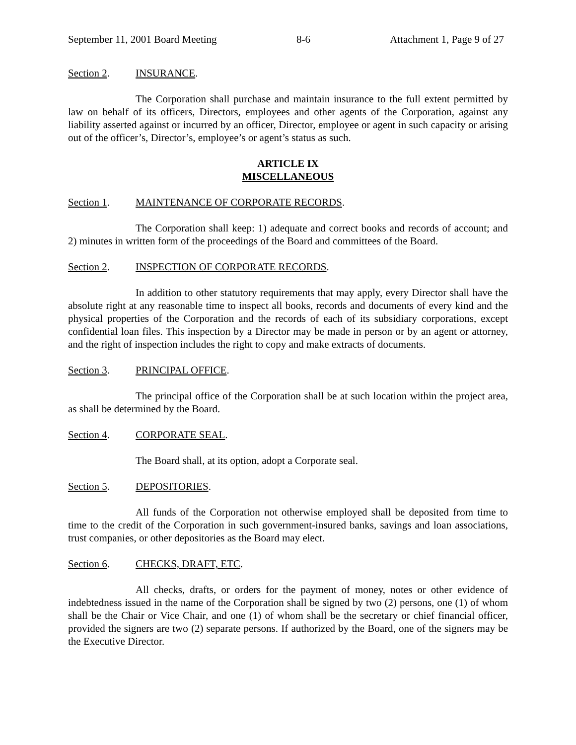September 11, 2001 Board Meeting 8-6 Attachment 1, Page 9 of 27
Section 2. INSURANCE.
The Corporation shall purchase and maintain insurance to the full extent permitted by law on behalf of its officers, Directors, employees and other agents of the Corporation, against any liability asserted against or incurred by an officer, Director, employee or agent in such capacity or arising out of the officer’s, Director’s, employee’s or agent’s status as such.
ARTICLE IX
MISCELLANEOUS
Section 1. MAINTENANCE OF CORPORATE RECORDS.
The Corporation shall keep: 1) adequate and correct books and records of account; and 2) minutes in written form of the proceedings of the Board and committees of the Board.
Section 2. INSPECTION OF CORPORATE RECORDS.
In addition to other statutory requirements that may apply, every Director shall have the absolute right at any reasonable time to inspect all books, records and documents of every kind and the physical properties of the Corporation and the records of each of its subsidiary corporations, except confidential loan files. This inspection by a Director may be made in person or by an agent or attorney, and the right of inspection includes the right to copy and make extracts of documents.
Section 3. PRINCIPAL OFFICE.
The principal office of the Corporation shall be at such location within the project area, as shall be determined by the Board.
Section 4. CORPORATE SEAL.
The Board shall, at its option, adopt a Corporate seal.
Section 5. DEPOSITORIES.
All funds of the Corporation not otherwise employed shall be deposited from time to time to the credit of the Corporation in such government-insured banks, savings and loan associations, trust companies, or other depositories as the Board may elect.
Section 6. CHECKS, DRAFT, ETC.
All checks, drafts, or orders for the payment of money, notes or other evidence of indebtedness issued in the name of the Corporation shall be signed by two (2) persons, one (1) of whom shall be the Chair or Vice Chair, and one (1) of whom shall be the secretary or chief financial officer, provided the signers are two (2) separate persons. If authorized by the Board, one of the signers may be the Executive Director.